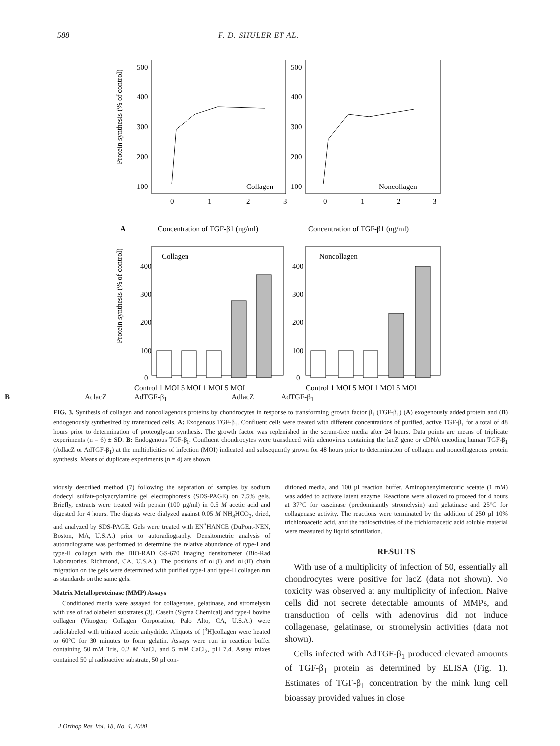588 F. D. SHULER ET AL.
500
400
300
200
100
500
400
300
200
100
Collagen
Noncollagen
0
1
2
3
0
1
2
3
A
Concentration of TGF-β1 (ng/ml)
Concentration of TGF-β1 (ng/ml)
Protein synthesis (% of control)
Protein synthesis (% of control)
Collagen
Noncollagen
400
300
200
100
0
400
300
200
100
0
Control 1 MOI 5 MOI 1 MOI 5 MOI
Control 1 MOI 5 MOI 1 MOI 5 MOI
B AdlacZ AdTGF-β<sub>1</sub> AdlacZ AdTGF-β<sub>1</sub>
FIG. 3. Synthesis of collagen and noncollagenous proteins by chondrocytes in response to transforming growth factor β<sub>1</sub> (TGF-β<sub>1</sub>) (A) exogenously added protein and (B) endogenously synthesized by transduced cells. A: Exogenous TGF-β<sub>1</sub>. Confluent cells were treated with different concentrations of purified, active TGF-β<sub>1</sub> for a total of 48 hours prior to determination of proteoglycan synthesis. The growth factor was replenished in the serum-free media after 24 hours. Data points are means of triplicate experiments (n = 6) ± SD. B: Endogenous TGF-β<sub>1</sub>. Confluent chondrocytes were transduced with adenovirus containing the lacZ gene or cDNA encoding human TGF-β<sub>1</sub> (AdlacZ or AdTGF-β<sub>1</sub>) at the multiplicities of infection (MOI) indicated and subsequently grown for 48 hours prior to determination of collagen and noncollagenous protein synthesis. Means of duplicate experiments (n = 4) are shown.
viously described method (7) following the separation of samples by sodium dodecyl sulfate-polyacrylamide gel electrophoresis (SDS-PAGE) on 7.5% gels. Briefly, extracts were treated with pepsin (100 µg/ml) in 0.5 M acetic acid and digested for 4 hours. The digests were dialyzed against 0.05 M NH<sub>4</sub>HCO<sub>3</sub>, dried, and analyzed by SDS-PAGE. Gels were treated with EN<sup>3</sup>HANCE (DuPont-NEN, Boston, MA, U.S.A.) prior to autoradiography. Densitometric analysis of autoradiograms was performed to determine the relative abundance of type-I and type-II collagen with the BIO-RAD GS-670 imaging densitometer (Bio-Rad Laboratories, Richmond, CA, U.S.A.). The positions of α1(I) and α1(II) chain migration on the gels were determined with purified type-I and type-II collagen run as standards on the same gels.
Matrix Metalloproteinase (MMP) Assays
Conditioned media were assayed for collagenase, gelatinase, and stromelysin with use of radiolabeled substrates (3). Casein (Sigma Chemical) and type-I bovine collagen (Vitrogen; Collagen Corporation, Palo Alto, CA, U.S.A.) were radiolabeled with tritiated acetic anhydride. Aliquots of [<sup>3</sup>H]collagen were heated to 60°C for 30 minutes to form gelatin. Assays were run in reaction buffer containing 50 mM Tris, 0.2 M NaCl, and 5 mM CaCl<sub>2</sub>, pH 7.4. Assay mixes contained 50 µl radioactive substrate, 50 µl con-
ditioned media, and 100 µl reaction buffer. Aminophenylmercuric acetate (1 mM) was added to activate latent enzyme. Reactions were allowed to proceed for 4 hours at 37°C for caseinase (predominantly stromelysin) and gelatinase and 25°C for collagenase activity. The reactions were terminated by the addition of 250 µl 10% trichloroacetic acid, and the radioactivities of the trichloroacetic acid soluble material were measured by liquid scintillation.
RESULTS
With use of a multiplicity of infection of 50, essentially all chondrocytes were positive for lacZ (data not shown). No toxicity was observed at any multiplicity of infection. Naive cells did not secrete detectable amounts of MMPs, and transduction of cells with adenovirus did not induce collagenase, gelatinase, or stromelysin activities (data not shown).
Cells infected with AdTGF-β<sub>1</sub> produced elevated amounts of TGF-β<sub>1</sub> protein as determined by ELISA (Fig. 1). Estimates of TGF-β<sub>1</sub> concentration by the mink lung cell bioassay provided values in close
J Orthop Res, Vol. 18, No. 4, 2000